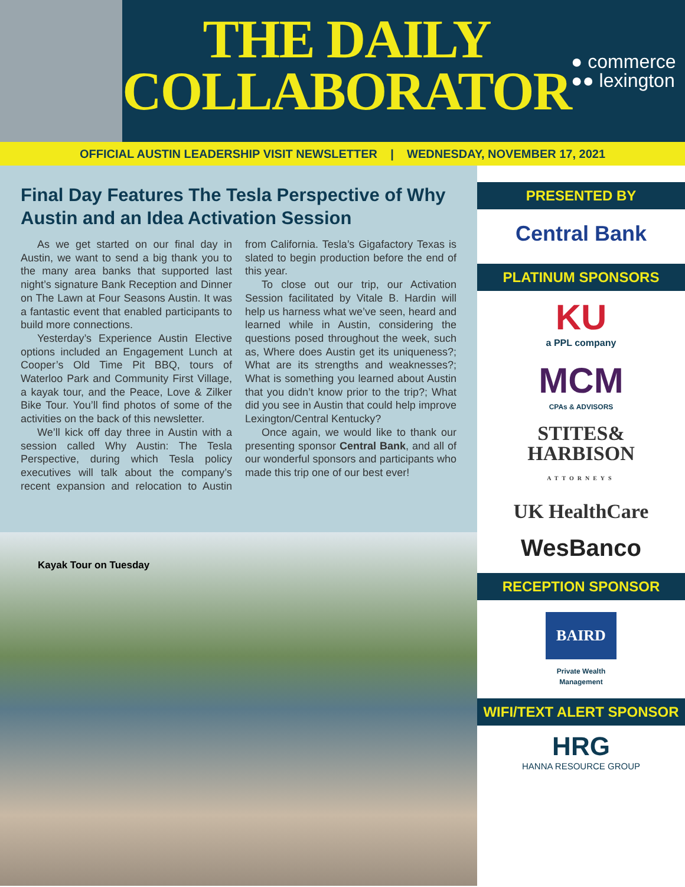THE DAILY
COLLABORATOR
● commerce
●● lexington
OFFICIAL AUSTIN LEADERSHIP VISIT NEWSLETTER | WEDNESDAY, NOVEMBER 17, 2021
Final Day Features The Tesla Perspective of Why Austin and an Idea Activation Session
As we get started on our final day in Austin, we want to send a big thank you to the many area banks that supported last night’s signature Bank Reception and Dinner on The Lawn at Four Seasons Austin. It was a fantastic event that enabled participants to build more connections.
Yesterday’s Experience Austin Elective options included an Engagement Lunch at Cooper’s Old Time Pit BBQ, tours of Waterloo Park and Community First Village, a kayak tour, and the Peace, Love & Zilker Bike Tour. You’ll find photos of some of the activities on the back of this newsletter.
We’ll kick off day three in Austin with a session called Why Austin: The Tesla Perspective, during which Tesla policy executives will talk about the company’s recent expansion and relocation to Austin from California. Tesla’s Gigafactory Texas is slated to begin production before the end of this year.
To close out our trip, our Activation Session facilitated by Vitale B. Hardin will help us harness what we’ve seen, heard and learned while in Austin, considering the questions posed throughout the week, such as, Where does Austin get its uniqueness?; What are its strengths and weaknesses?; What is something you learned about Austin that you didn’t know prior to the trip?; What did you see in Austin that could help improve Lexington/Central Kentucky?
Once again, we would like to thank our presenting sponsor Central Bank, and all of our wonderful sponsors and participants who made this trip one of our best ever!
Kayak Tour on Tuesday
PRESENTED BY
Central Bank
PLATINUM SPONSORS
KU
a PPL company
MCM
CPAs & ADVISORS
STITES&
HARBISON
ATTORNEYS
UK HealthCare
WesBanco
RECEPTION SPONSOR
BAIRD
Private Wealth
Management
WIFI/TEXT ALERT SPONSOR
HRG
HANNA RESOURCE GROUP